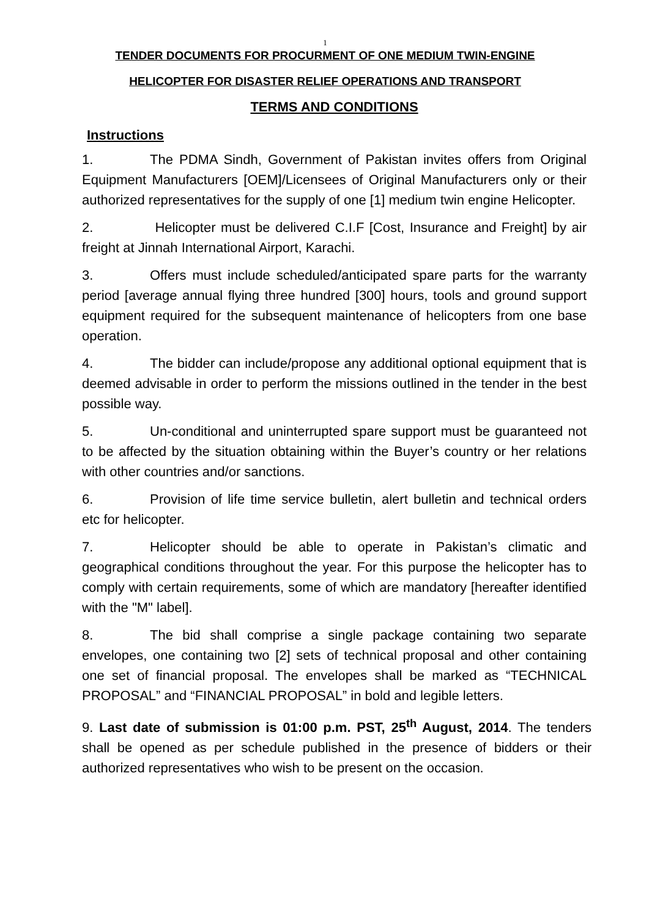1
TENDER DOCUMENTS FOR PROCURMENT OF ONE MEDIUM TWIN-ENGINE
HELICOPTER FOR DISASTER RELIEF OPERATIONS AND TRANSPORT
TERMS AND CONDITIONS
Instructions
1. The PDMA Sindh, Government of Pakistan invites offers from Original Equipment Manufacturers [OEM]/Licensees of Original Manufacturers only or their authorized representatives for the supply of one [1] medium twin engine Helicopter.
2. Helicopter must be delivered C.I.F [Cost, Insurance and Freight] by air freight at Jinnah International Airport, Karachi.
3. Offers must include scheduled/anticipated spare parts for the warranty period [average annual flying three hundred [300] hours, tools and ground support equipment required for the subsequent maintenance of helicopters from one base operation.
4. The bidder can include/propose any additional optional equipment that is deemed advisable in order to perform the missions outlined in the tender in the best possible way.
5. Un-conditional and uninterrupted spare support must be guaranteed not to be affected by the situation obtaining within the Buyer’s country or her relations with other countries and/or sanctions.
6. Provision of life time service bulletin, alert bulletin and technical orders etc for helicopter.
7. Helicopter should be able to operate in Pakistan’s climatic and geographical conditions throughout the year. For this purpose the helicopter has to comply with certain requirements, some of which are mandatory [hereafter identified with the "M" label].
8. The bid shall comprise a single package containing two separate envelopes, one containing two [2] sets of technical proposal and other containing one set of financial proposal. The envelopes shall be marked as “TECHNICAL PROPOSAL” and “FINANCIAL PROPOSAL” in bold and legible letters.
9. Last date of submission is 01:00 p.m. PST, 25<sup>th</sup> August, 2014. The tenders shall be opened as per schedule published in the presence of bidders or their authorized representatives who wish to be present on the occasion.